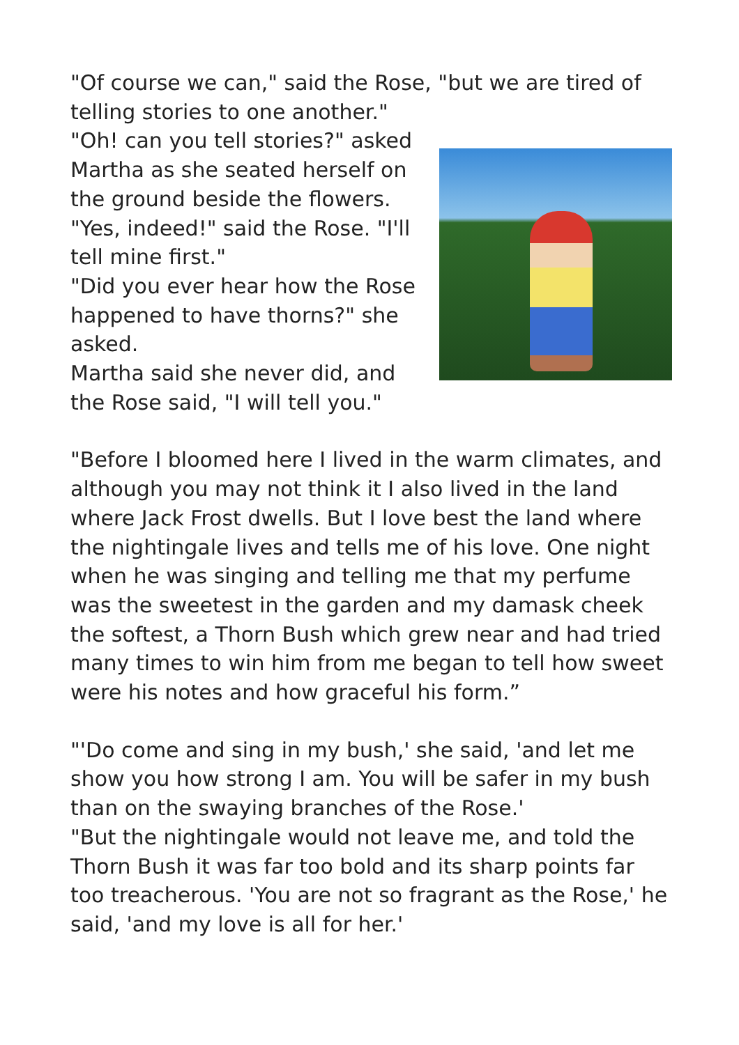"Of course we can," said the Rose, "but we are tired of telling stories to one another."
"Oh! can you tell stories?" asked Martha as she seated herself on the ground beside the flowers.
"Yes, indeed!" said the Rose. "I'll tell mine first."
"Did you ever hear how the Rose happened to have thorns?" she asked.
Martha said she never did, and the Rose said, "I will tell you."
"Before I bloomed here I lived in the warm climates, and although you may not think it I also lived in the land where Jack Frost dwells. But I love best the land where the nightingale lives and tells me of his love. One night when he was singing and telling me that my perfume was the sweetest in the garden and my damask cheek the softest, a Thorn Bush which grew near and had tried many times to win him from me began to tell how sweet were his notes and how graceful his form.”
"'Do come and sing in my bush,' she said, 'and let me show you how strong I am. You will be safer in my bush than on the swaying branches of the Rose.'
"But the nightingale would not leave me, and told the Thorn Bush it was far too bold and its sharp points far too treacherous. 'You are not so fragrant as the Rose,' he said, 'and my love is all for her.'